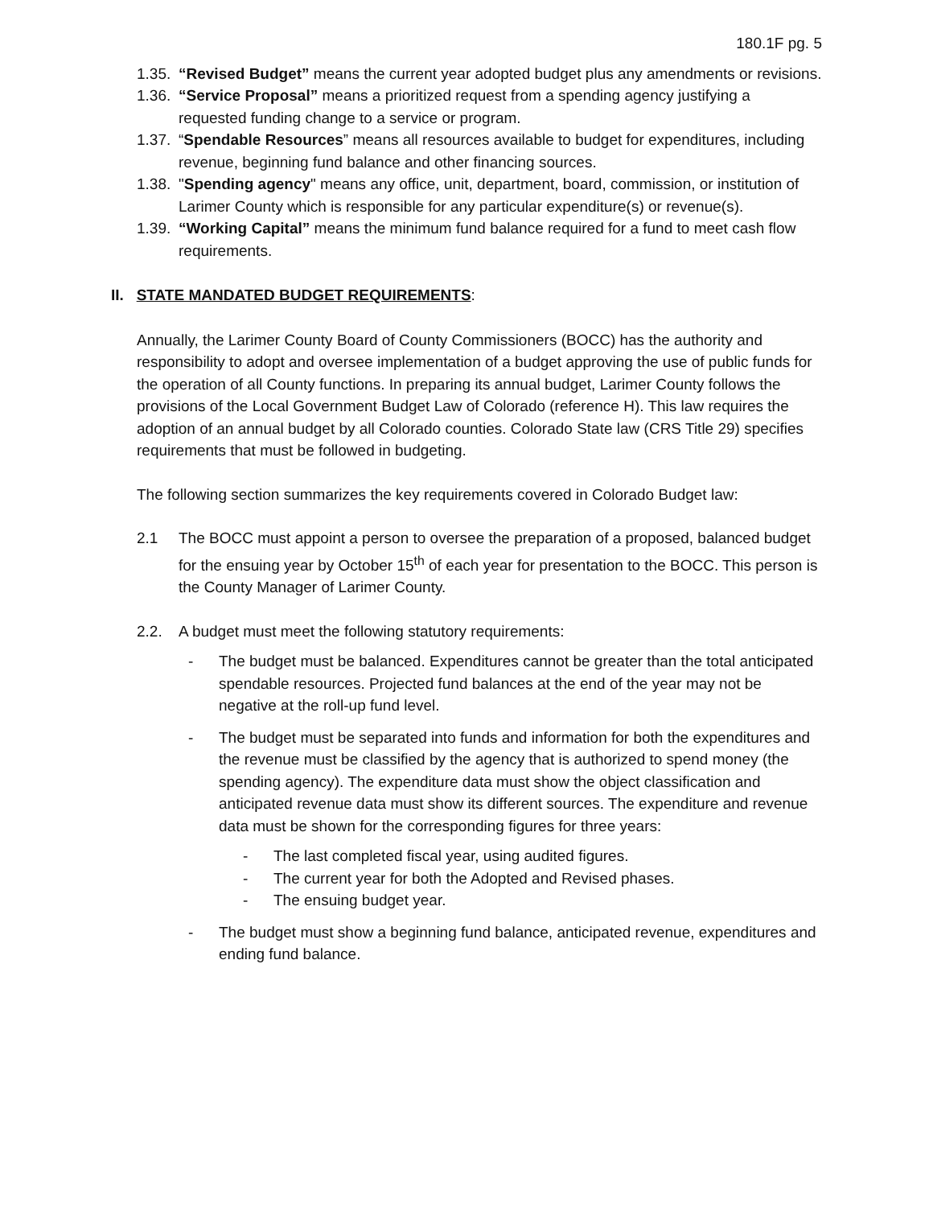180.1F pg. 5
1.35. “Revised Budget” means the current year adopted budget plus any amendments or revisions.
1.36. “Service Proposal” means a prioritized request from a spending agency justifying a requested funding change to a service or program.
1.37. “Spendable Resources” means all resources available to budget for expenditures, including revenue, beginning fund balance and other financing sources.
1.38. "Spending agency" means any office, unit, department, board, commission, or institution of Larimer County which is responsible for any particular expenditure(s) or revenue(s).
1.39. “Working Capital” means the minimum fund balance required for a fund to meet cash flow requirements.
II. STATE MANDATED BUDGET REQUIREMENTS:
Annually, the Larimer County Board of County Commissioners (BOCC) has the authority and responsibility to adopt and oversee implementation of a budget approving the use of public funds for the operation of all County functions. In preparing its annual budget, Larimer County follows the provisions of the Local Government Budget Law of Colorado (reference H). This law requires the adoption of an annual budget by all Colorado counties. Colorado State law (CRS Title 29) specifies requirements that must be followed in budgeting.
The following section summarizes the key requirements covered in Colorado Budget law:
2.1 The BOCC must appoint a person to oversee the preparation of a proposed, balanced budget for the ensuing year by October 15<sup>th</sup> of each year for presentation to the BOCC. This person is the County Manager of Larimer County.
2.2. A budget must meet the following statutory requirements:
- The budget must be balanced. Expenditures cannot be greater than the total anticipated spendable resources. Projected fund balances at the end of the year may not be negative at the roll-up fund level.
- The budget must be separated into funds and information for both the expenditures and the revenue must be classified by the agency that is authorized to spend money (the spending agency). The expenditure data must show the object classification and anticipated revenue data must show its different sources. The expenditure and revenue data must be shown for the corresponding figures for three years:
- The last completed fiscal year, using audited figures.
- The current year for both the Adopted and Revised phases.
- The ensuing budget year.
- The budget must show a beginning fund balance, anticipated revenue, expenditures and ending fund balance.